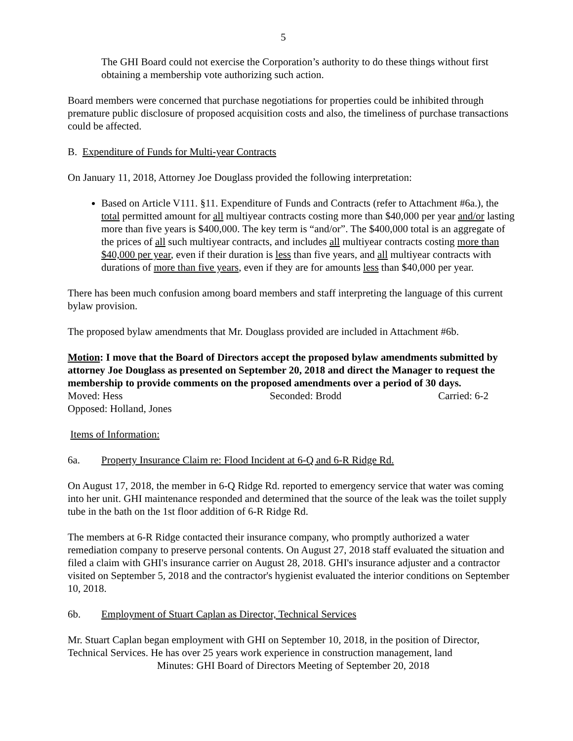5
The GHI Board could not exercise the Corporation’s authority to do these things without first obtaining a membership vote authorizing such action.
Board members were concerned that purchase negotiations for properties could be inhibited through premature public disclosure of proposed acquisition costs and also, the timeliness of purchase transactions could be affected.
B. Expenditure of Funds for Multi-year Contracts
On January 11, 2018, Attorney Joe Douglass provided the following interpretation:
Based on Article V111. §11. Expenditure of Funds and Contracts (refer to Attachment #6a.), the total permitted amount for all multiyear contracts costing more than $40,000 per year and/or lasting more than five years is $400,000. The key term is “and/or”. The $400,000 total is an aggregate of the prices of all such multiyear contracts, and includes all multiyear contracts costing more than $40,000 per year, even if their duration is less than five years, and all multiyear contracts with durations of more than five years, even if they are for amounts less than $40,000 per year.
There has been much confusion among board members and staff interpreting the language of this current bylaw provision.
The proposed bylaw amendments that Mr. Douglass provided are included in Attachment #6b.
Motion: I move that the Board of Directors accept the proposed bylaw amendments submitted by attorney Joe Douglass as presented on September 20, 2018 and direct the Manager to request the membership to provide comments on the proposed amendments over a period of 30 days.
Moved: Hess Seconded: Brodd Carried: 6-2
Opposed: Holland, Jones
Items of Information:
6a. Property Insurance Claim re: Flood Incident at 6-Q and 6-R Ridge Rd.
On August 17, 2018, the member in 6-Q Ridge Rd. reported to emergency service that water was coming into her unit. GHI maintenance responded and determined that the source of the leak was the toilet supply tube in the bath on the 1st floor addition of 6-R Ridge Rd.
The members at 6-R Ridge contacted their insurance company, who promptly authorized a water remediation company to preserve personal contents. On August 27, 2018 staff evaluated the situation and filed a claim with GHI's insurance carrier on August 28, 2018. GHI's insurance adjuster and a contractor visited on September 5, 2018 and the contractor's hygienist evaluated the interior conditions on September 10, 2018.
6b. Employment of Stuart Caplan as Director, Technical Services
Mr. Stuart Caplan began employment with GHI on September 10, 2018, in the position of Director, Technical Services. He has over 25 years work experience in construction management, land
Minutes: GHI Board of Directors Meeting of September 20, 2018